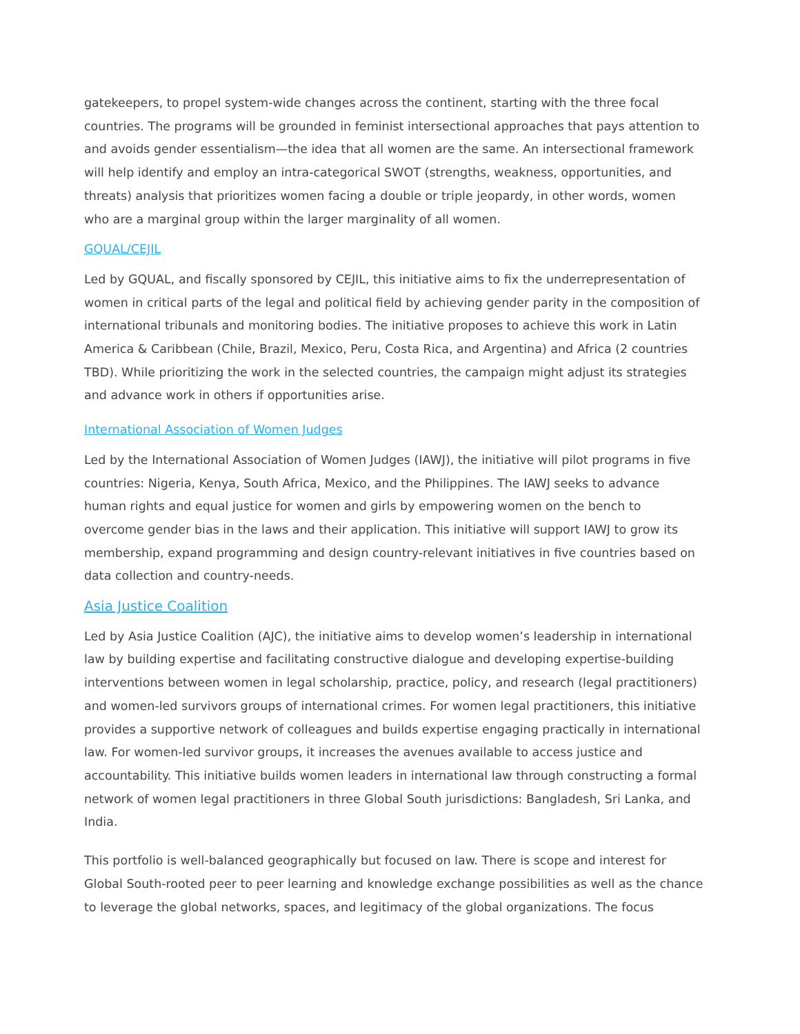gatekeepers, to propel system-wide changes across the continent, starting with the three focal countries. The programs will be grounded in feminist intersectional approaches that pays attention to and avoids gender essentialism—the idea that all women are the same. An intersectional framework will help identify and employ an intra-categorical SWOT (strengths, weakness, opportunities, and threats) analysis that prioritizes women facing a double or triple jeopardy, in other words, women who are a marginal group within the larger marginality of all women.
GQUAL/CEJIL
Led by GQUAL, and fiscally sponsored by CEJIL, this initiative aims to fix the underrepresentation of women in critical parts of the legal and political field by achieving gender parity in the composition of international tribunals and monitoring bodies. The initiative proposes to achieve this work in Latin America & Caribbean (Chile, Brazil, Mexico, Peru, Costa Rica, and Argentina) and Africa (2 countries TBD). While prioritizing the work in the selected countries, the campaign might adjust its strategies and advance work in others if opportunities arise.
International Association of Women Judges
Led by the International Association of Women Judges (IAWJ), the initiative will pilot programs in five countries: Nigeria, Kenya, South Africa, Mexico, and the Philippines. The IAWJ seeks to advance human rights and equal justice for women and girls by empowering women on the bench to overcome gender bias in the laws and their application. This initiative will support IAWJ to grow its membership, expand programming and design country-relevant initiatives in five countries based on data collection and country-needs.
Asia Justice Coalition
Led by Asia Justice Coalition (AJC), the initiative aims to develop women’s leadership in international law by building expertise and facilitating constructive dialogue and developing expertise-building interventions between women in legal scholarship, practice, policy, and research (legal practitioners) and women-led survivors groups of international crimes. For women legal practitioners, this initiative provides a supportive network of colleagues and builds expertise engaging practically in international law. For women-led survivor groups, it increases the avenues available to access justice and accountability. This initiative builds women leaders in international law through constructing a formal network of women legal practitioners in three Global South jurisdictions: Bangladesh, Sri Lanka, and India.
This portfolio is well-balanced geographically but focused on law. There is scope and interest for Global South-rooted peer to peer learning and knowledge exchange possibilities as well as the chance to leverage the global networks, spaces, and legitimacy of the global organizations. The focus